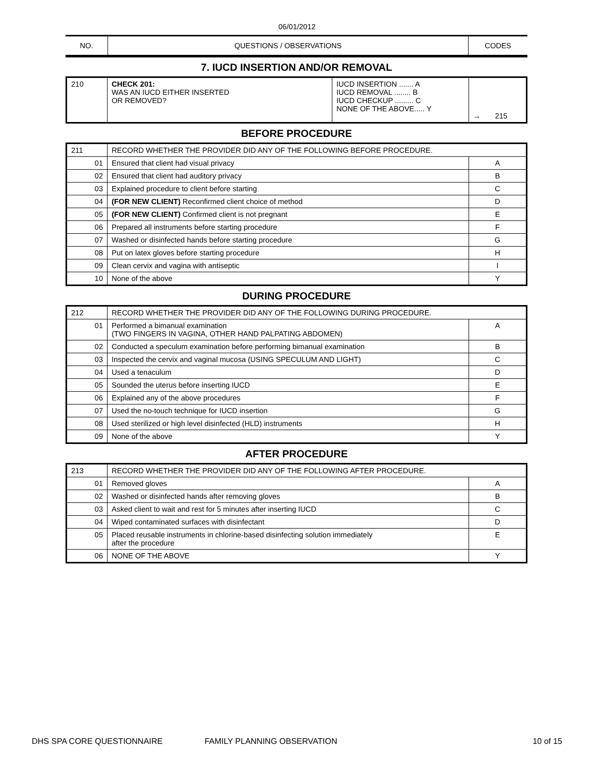06/01/2012
| NO. | QUESTIONS / OBSERVATIONS | CODES |
7. IUCD INSERTION AND/OR REMOVAL
| 210 | CHECK 201: WAS AN IUCD EITHER INSERTED OR REMOVED? | IUCD INSERTION ....... A IUCD REMOVAL ........ B IUCD CHECKUP ......... C NONE OF THE ABOVE..... Y | → 215 |
BEFORE PROCEDURE
| 211 | RECORD WHETHER THE PROVIDER DID ANY OF THE FOLLOWING BEFORE PROCEDURE. | |
| 01 | Ensured that client had visual privacy | A |
| 02 | Ensured that client had auditory privacy | B |
| 03 | Explained procedure to client before starting | C |
| 04 | (FOR NEW CLIENT) Reconfirmed client choice of method | D |
| 05 | (FOR NEW CLIENT) Confirmed client is not pregnant | E |
| 06 | Prepared all instruments before starting procedure | F |
| 07 | Washed or disinfected hands before starting procedure | G |
| 08 | Put on latex gloves before starting procedure | H |
| 09 | Clean cervix and vagina with antiseptic | I |
| 10 | None of the above | Y |
DURING PROCEDURE
| 212 | RECORD WHETHER THE PROVIDER DID ANY OF THE FOLLOWING DURING PROCEDURE. | |
| 01 | Performed a bimanual examination (TWO FINGERS IN VAGINA, OTHER HAND PALPATING ABDOMEN) | A |
| 02 | Conducted a speculum examination before performing bimanual examination | B |
| 03 | Inspected the cervix and vaginal mucosa (USING SPECULUM AND LIGHT) | C |
| 04 | Used a tenaculum | D |
| 05 | Sounded the uterus before inserting IUCD | E |
| 06 | Explained any of the above procedures | F |
| 07 | Used the no-touch technique for IUCD insertion | G |
| 08 | Used sterilized or high level disinfected (HLD) instruments | H |
| 09 | None of the above | Y |
AFTER PROCEDURE
| 213 | RECORD WHETHER THE PROVIDER DID ANY OF THE FOLLOWING AFTER PROCEDURE. | |
| 01 | Removed gloves | A |
| 02 | Washed or disinfected hands after removing gloves | B |
| 03 | Asked client to wait and rest for 5 minutes after inserting IUCD | C |
| 04 | Wiped contaminated surfaces with disinfectant | D |
| 05 | Placed reusable instruments in chlorine-based disinfecting solution immediately after the procedure | E |
| 06 | NONE OF THE ABOVE | Y |
DHS SPA CORE QUESTIONNAIRE FAMILY PLANNING OBSERVATION 10 of 15